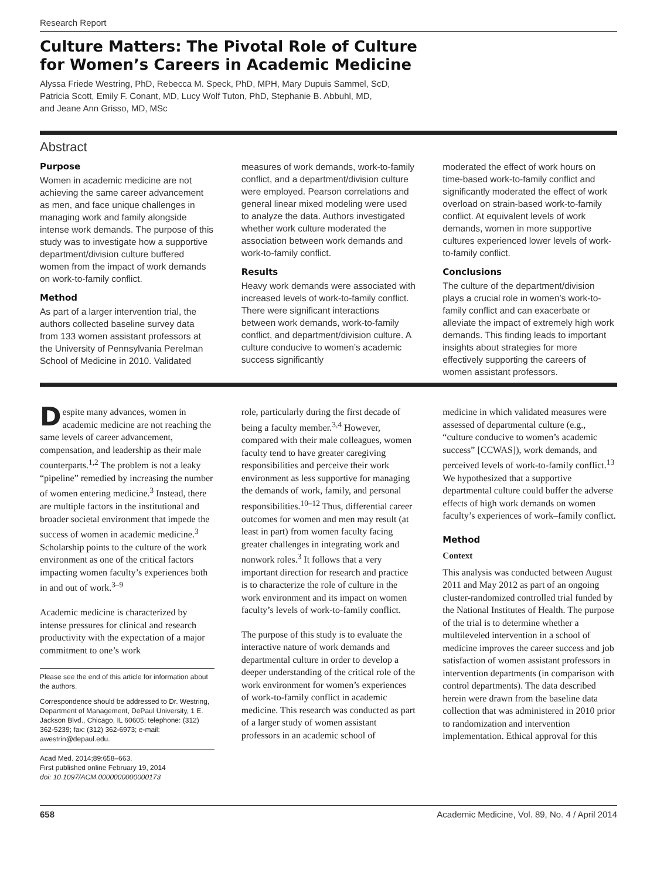Research Report
Culture Matters: The Pivotal Role of Culture
for Women’s Careers in Academic Medicine
Alyssa Friede Westring, PhD, Rebecca M. Speck, PhD, MPH, Mary Dupuis Sammel, ScD,
Patricia Scott, Emily F. Conant, MD, Lucy Wolf Tuton, PhD, Stephanie B. Abbuhl, MD,
and Jeane Ann Grisso, MD, MSc
Abstract
Purpose
Women in academic medicine are not achieving the same career advancement as men, and face unique challenges in managing work and family alongside intense work demands. The purpose of this study was to investigate how a supportive department/division culture buffered women from the impact of work demands on work-to-family conflict.
Method
As part of a larger intervention trial, the authors collected baseline survey data from 133 women assistant professors at the University of Pennsylvania Perelman School of Medicine in 2010. Validated
measures of work demands, work-to-family conflict, and a department/division culture were employed. Pearson correlations and general linear mixed modeling were used to analyze the data. Authors investigated whether work culture moderated the association between work demands and work-to-family conflict.
Results
Heavy work demands were associated with increased levels of work-to-family conflict. There were significant interactions between work demands, work-to-family conflict, and department/division culture. A culture conducive to women’s academic success significantly
moderated the effect of work hours on time-based work-to-family conflict and significantly moderated the effect of work overload on strain-based work-to-family conflict. At equivalent levels of work demands, women in more supportive cultures experienced lower levels of work-to-family conflict.
Conclusions
The culture of the department/division plays a crucial role in women’s work-to-family conflict and can exacerbate or alleviate the impact of extremely high work demands. This finding leads to important insights about strategies for more effectively supporting the careers of women assistant professors.
Despite many advances, women in academic medicine are not reaching the same levels of career advancement, compensation, and leadership as their male counterparts.<sup>1,2</sup> The problem is not a leaky “pipeline” remedied by increasing the number of women entering medicine.<sup>3</sup> Instead, there are multiple factors in the institutional and broader societal environment that impede the success of women in academic medicine.<sup>3</sup> Scholarship points to the culture of the work environment as one of the critical factors impacting women faculty’s experiences both in and out of work.<sup>3–9</sup>
Academic medicine is characterized by intense pressures for clinical and research productivity with the expectation of a major commitment to one’s work
Please see the end of this article for information about the authors.
Correspondence should be addressed to Dr. Westring, Department of Management, DePaul University, 1 E. Jackson Blvd., Chicago, IL 60605; telephone: (312) 362-5239; fax: (312) 362-6973; e-mail: awestrin@depaul.edu.
Acad Med. 2014;89:658–663.
First published online February 19, 2014
doi: 10.1097/ACM.0000000000000173
role, particularly during the first decade of being a faculty member.<sup>3,4</sup> However, compared with their male colleagues, women faculty tend to have greater caregiving responsibilities and perceive their work environment as less supportive for managing the demands of work, family, and personal responsibilities.<sup>10–12</sup> Thus, differential career outcomes for women and men may result (at least in part) from women faculty facing greater challenges in integrating work and nonwork roles.<sup>3</sup> It follows that a very important direction for research and practice is to characterize the role of culture in the work environment and its impact on women faculty’s levels of work-to-family conflict.
The purpose of this study is to evaluate the interactive nature of work demands and departmental culture in order to develop a deeper understanding of the critical role of the work environment for women’s experiences of work-to-family conflict in academic medicine. This research was conducted as part of a larger study of women assistant professors in an academic school of
medicine in which validated measures were assessed of departmental culture (e.g., “culture conducive to women’s academic success” [CCWAS]), work demands, and perceived levels of work-to-family conflict.<sup>13</sup> We hypothesized that a supportive departmental culture could buffer the adverse effects of high work demands on women faculty’s experiences of work–family conflict.
Method
Context
This analysis was conducted between August 2011 and May 2012 as part of an ongoing cluster-randomized controlled trial funded by the National Institutes of Health. The purpose of the trial is to determine whether a multileveled intervention in a school of medicine improves the career success and job satisfaction of women assistant professors in intervention departments (in comparison with control departments). The data described herein were drawn from the baseline data collection that was administered in 2010 prior to randomization and intervention implementation. Ethical approval for this
658 Academic Medicine, Vol. 89, No. 4 / April 2014